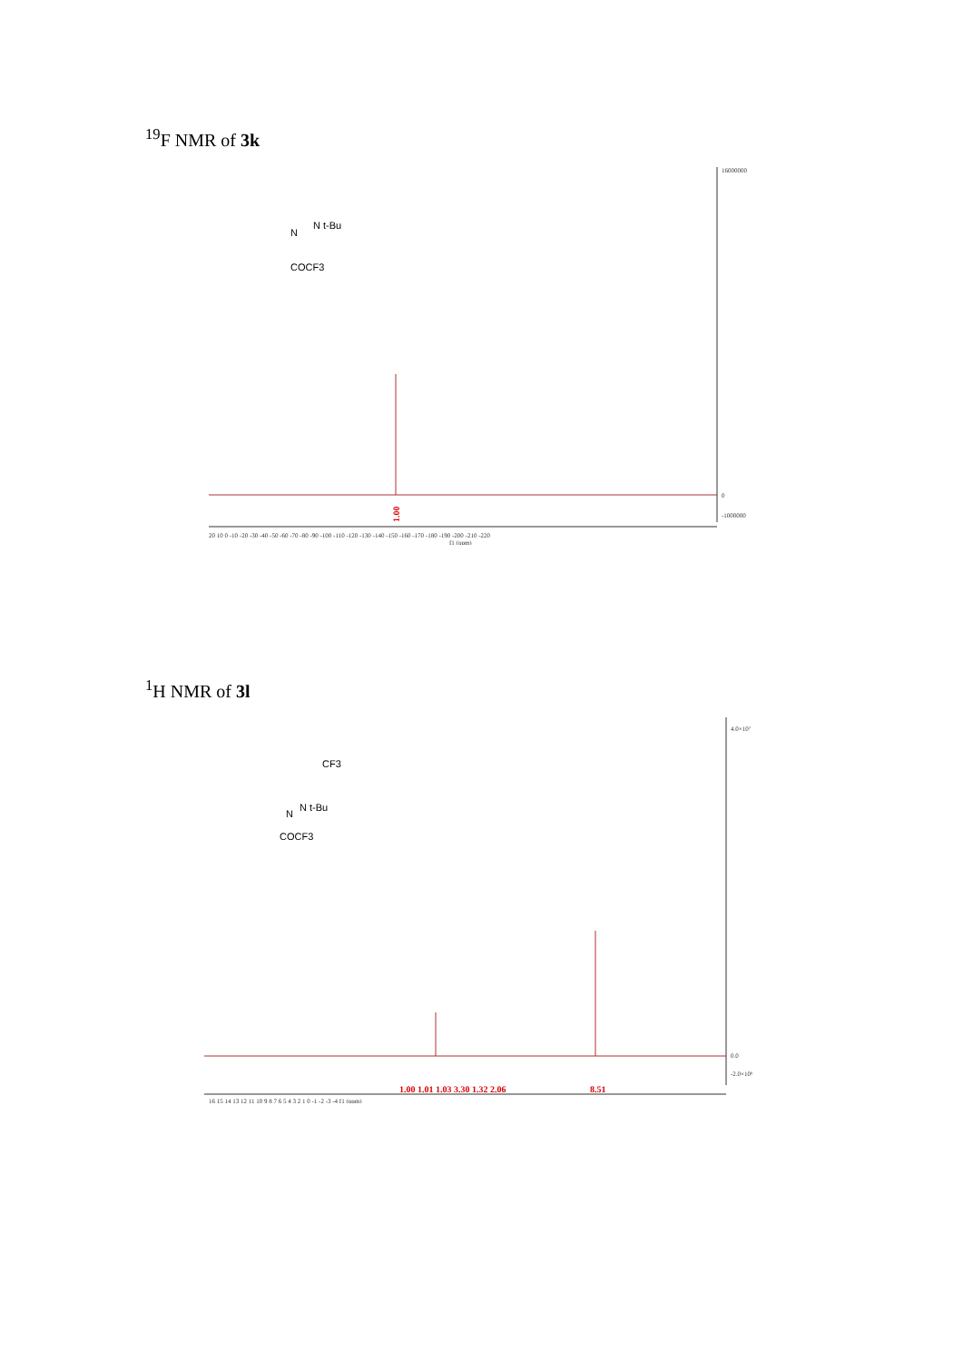<sup>19</sup>F NMR of 3k
N
N t-Bu
COCF3
16000000
0
-1000000
1.00
20 10 0 -10 -20 -30 -40 -50 -60 -70 -80 -90 -100 -110 -120 -130 -140 -150 -160 -170 -180 -190 -200 -210 -220
f1 (ppm)
<sup>1</sup>H NMR of 3l
CF3
N
N t-Bu
COCF3
4.0×10⁷
0.0
-2.0×10⁶
1.00 1.01 1.03 3.30 1.32 2.06
8.51
16 15 14 13 12 11 10 9 8 7 6 5 4 3 2 1 0 -1 -2 -3 -4 f1 (ppm)